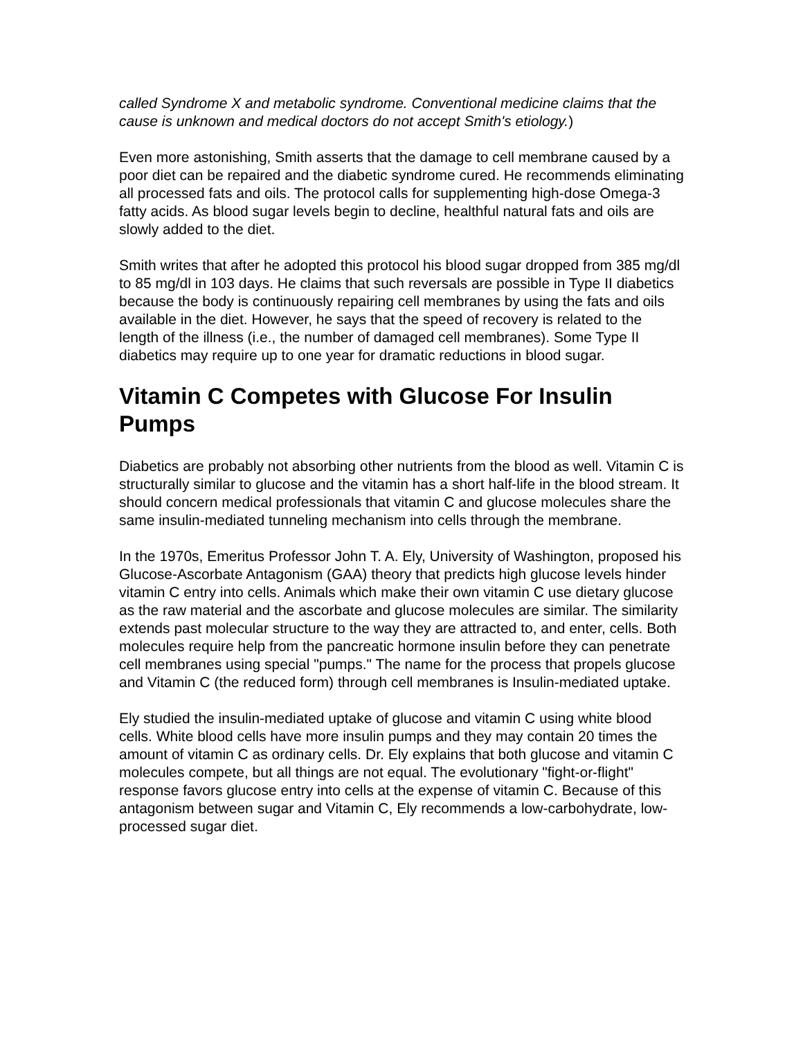called Syndrome X and metabolic syndrome. Conventional medicine claims that the cause is unknown and medical doctors do not accept Smith's etiology.)
Even more astonishing, Smith asserts that the damage to cell membrane caused by a poor diet can be repaired and the diabetic syndrome cured. He recommends eliminating all processed fats and oils. The protocol calls for supplementing high-dose Omega-3 fatty acids. As blood sugar levels begin to decline, healthful natural fats and oils are slowly added to the diet.
Smith writes that after he adopted this protocol his blood sugar dropped from 385 mg/dl to 85 mg/dl in 103 days. He claims that such reversals are possible in Type II diabetics because the body is continuously repairing cell membranes by using the fats and oils available in the diet. However, he says that the speed of recovery is related to the length of the illness (i.e., the number of damaged cell membranes). Some Type II diabetics may require up to one year for dramatic reductions in blood sugar.
Vitamin C Competes with Glucose For Insulin Pumps
Diabetics are probably not absorbing other nutrients from the blood as well. Vitamin C is structurally similar to glucose and the vitamin has a short half-life in the blood stream. It should concern medical professionals that vitamin C and glucose molecules share the same insulin-mediated tunneling mechanism into cells through the membrane.
In the 1970s, Emeritus Professor John T. A. Ely, University of Washington, proposed his Glucose-Ascorbate Antagonism (GAA) theory that predicts high glucose levels hinder vitamin C entry into cells. Animals which make their own vitamin C use dietary glucose as the raw material and the ascorbate and glucose molecules are similar. The similarity extends past molecular structure to the way they are attracted to, and enter, cells. Both molecules require help from the pancreatic hormone insulin before they can penetrate cell membranes using special "pumps." The name for the process that propels glucose and Vitamin C (the reduced form) through cell membranes is Insulin-mediated uptake.
Ely studied the insulin-mediated uptake of glucose and vitamin C using white blood cells. White blood cells have more insulin pumps and they may contain 20 times the amount of vitamin C as ordinary cells. Dr. Ely explains that both glucose and vitamin C molecules compete, but all things are not equal. The evolutionary "fight-or-flight" response favors glucose entry into cells at the expense of vitamin C. Because of this antagonism between sugar and Vitamin C, Ely recommends a low-carbohydrate, low-processed sugar diet.